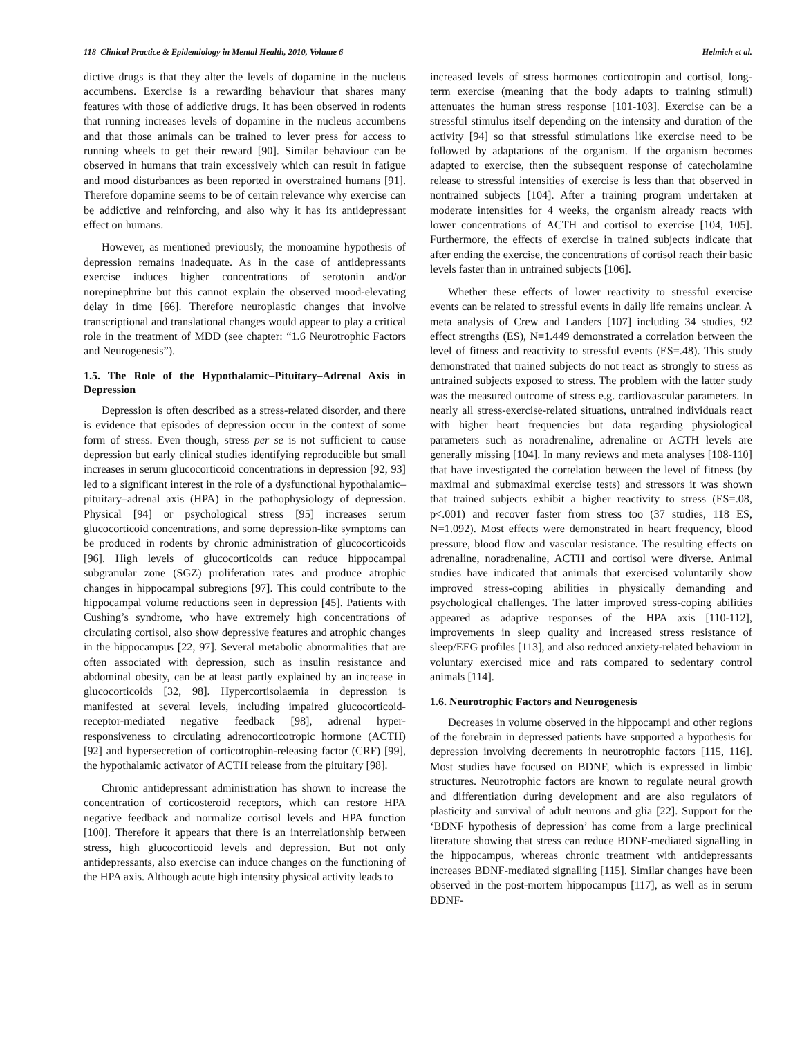118 Clinical Practice & Epidemiology in Mental Health, 2010, Volume 6 Helmich et al.
dictive drugs is that they alter the levels of dopamine in the nucleus accumbens. Exercise is a rewarding behaviour that shares many features with those of addictive drugs. It has been observed in rodents that running increases levels of dopamine in the nucleus accumbens and that those animals can be trained to lever press for access to running wheels to get their reward [90]. Similar behaviour can be observed in humans that train excessively which can result in fatigue and mood disturbances as been reported in overstrained humans [91]. Therefore dopamine seems to be of certain relevance why exercise can be addictive and reinforcing, and also why it has its antidepressant effect on humans.
However, as mentioned previously, the monoamine hypothesis of depression remains inadequate. As in the case of antidepressants exercise induces higher concentrations of serotonin and/or norepinephrine but this cannot explain the observed mood-elevating delay in time [66]. Therefore neuroplastic changes that involve transcriptional and translational changes would appear to play a critical role in the treatment of MDD (see chapter: “1.6 Neurotrophic Factors and Neurogenesis”).
1.5. The Role of the Hypothalamic–Pituitary–Adrenal Axis in Depression
Depression is often described as a stress-related disorder, and there is evidence that episodes of depression occur in the context of some form of stress. Even though, stress per se is not sufficient to cause depression but early clinical studies identifying reproducible but small increases in serum glucocorticoid concentrations in depression [92, 93] led to a significant interest in the role of a dysfunctional hypothalamic–pituitary–adrenal axis (HPA) in the pathophysiology of depression. Physical [94] or psychological stress [95] increases serum glucocorticoid concentrations, and some depression-like symptoms can be produced in rodents by chronic administration of glucocorticoids [96]. High levels of glucocorticoids can reduce hippocampal subgranular zone (SGZ) proliferation rates and produce atrophic changes in hippocampal subregions [97]. This could contribute to the hippocampal volume reductions seen in depression [45]. Patients with Cushing’s syndrome, who have extremely high concentrations of circulating cortisol, also show depressive features and atrophic changes in the hippocampus [22, 97]. Several metabolic abnormalities that are often associated with depression, such as insulin resistance and abdominal obesity, can be at least partly explained by an increase in glucocorticoids [32, 98]. Hypercortisolaemia in depression is manifested at several levels, including impaired glucocorticoid-receptor-mediated negative feedback [98], adrenal hyper-responsiveness to circulating adrenocorticotropic hormone (ACTH) [92] and hypersecretion of corticotrophin-releasing factor (CRF) [99], the hypothalamic activator of ACTH release from the pituitary [98].
Chronic antidepressant administration has shown to increase the concentration of corticosteroid receptors, which can restore HPA negative feedback and normalize cortisol levels and HPA function [100]. Therefore it appears that there is an interrelationship between stress, high glucocorticoid levels and depression. But not only antidepressants, also exercise can induce changes on the functioning of the HPA axis. Although acute high intensity physical activity leads to
increased levels of stress hormones corticotropin and cortisol, long-term exercise (meaning that the body adapts to training stimuli) attenuates the human stress response [101-103]. Exercise can be a stressful stimulus itself depending on the intensity and duration of the activity [94] so that stressful stimulations like exercise need to be followed by adaptations of the organism. If the organism becomes adapted to exercise, then the subsequent response of catecholamine release to stressful intensities of exercise is less than that observed in nontrained subjects [104]. After a training program undertaken at moderate intensities for 4 weeks, the organism already reacts with lower concentrations of ACTH and cortisol to exercise [104, 105]. Furthermore, the effects of exercise in trained subjects indicate that after ending the exercise, the concentrations of cortisol reach their basic levels faster than in untrained subjects [106].
Whether these effects of lower reactivity to stressful exercise events can be related to stressful events in daily life remains unclear. A meta analysis of Crew and Landers [107] including 34 studies, 92 effect strengths (ES), N=1.449 demonstrated a correlation between the level of fitness and reactivity to stressful events (ES=.48). This study demonstrated that trained subjects do not react as strongly to stress as untrained subjects exposed to stress. The problem with the latter study was the measured outcome of stress e.g. cardiovascular parameters. In nearly all stress-exercise-related situations, untrained individuals react with higher heart frequencies but data regarding physiological parameters such as noradrenaline, adrenaline or ACTH levels are generally missing [104]. In many reviews and meta analyses [108-110] that have investigated the correlation between the level of fitness (by maximal and submaximal exercise tests) and stressors it was shown that trained subjects exhibit a higher reactivity to stress (ES=.08, p<.001) and recover faster from stress too (37 studies, 118 ES, N=1.092). Most effects were demonstrated in heart frequency, blood pressure, blood flow and vascular resistance. The resulting effects on adrenaline, noradrenaline, ACTH and cortisol were diverse. Animal studies have indicated that animals that exercised voluntarily show improved stress-coping abilities in physically demanding and psychological challenges. The latter improved stress-coping abilities appeared as adaptive responses of the HPA axis [110-112], improvements in sleep quality and increased stress resistance of sleep/EEG profiles [113], and also reduced anxiety-related behaviour in voluntary exercised mice and rats compared to sedentary control animals [114].
1.6. Neurotrophic Factors and Neurogenesis
Decreases in volume observed in the hippocampi and other regions of the forebrain in depressed patients have supported a hypothesis for depression involving decrements in neurotrophic factors [115, 116]. Most studies have focused on BDNF, which is expressed in limbic structures. Neurotrophic factors are known to regulate neural growth and differentiation during development and are also regulators of plasticity and survival of adult neurons and glia [22]. Support for the ‘BDNF hypothesis of depression’ has come from a large preclinical literature showing that stress can reduce BDNF-mediated signalling in the hippocampus, whereas chronic treatment with antidepressants increases BDNF-mediated signalling [115]. Similar changes have been observed in the post-mortem hippocampus [117], as well as in serum BDNF-